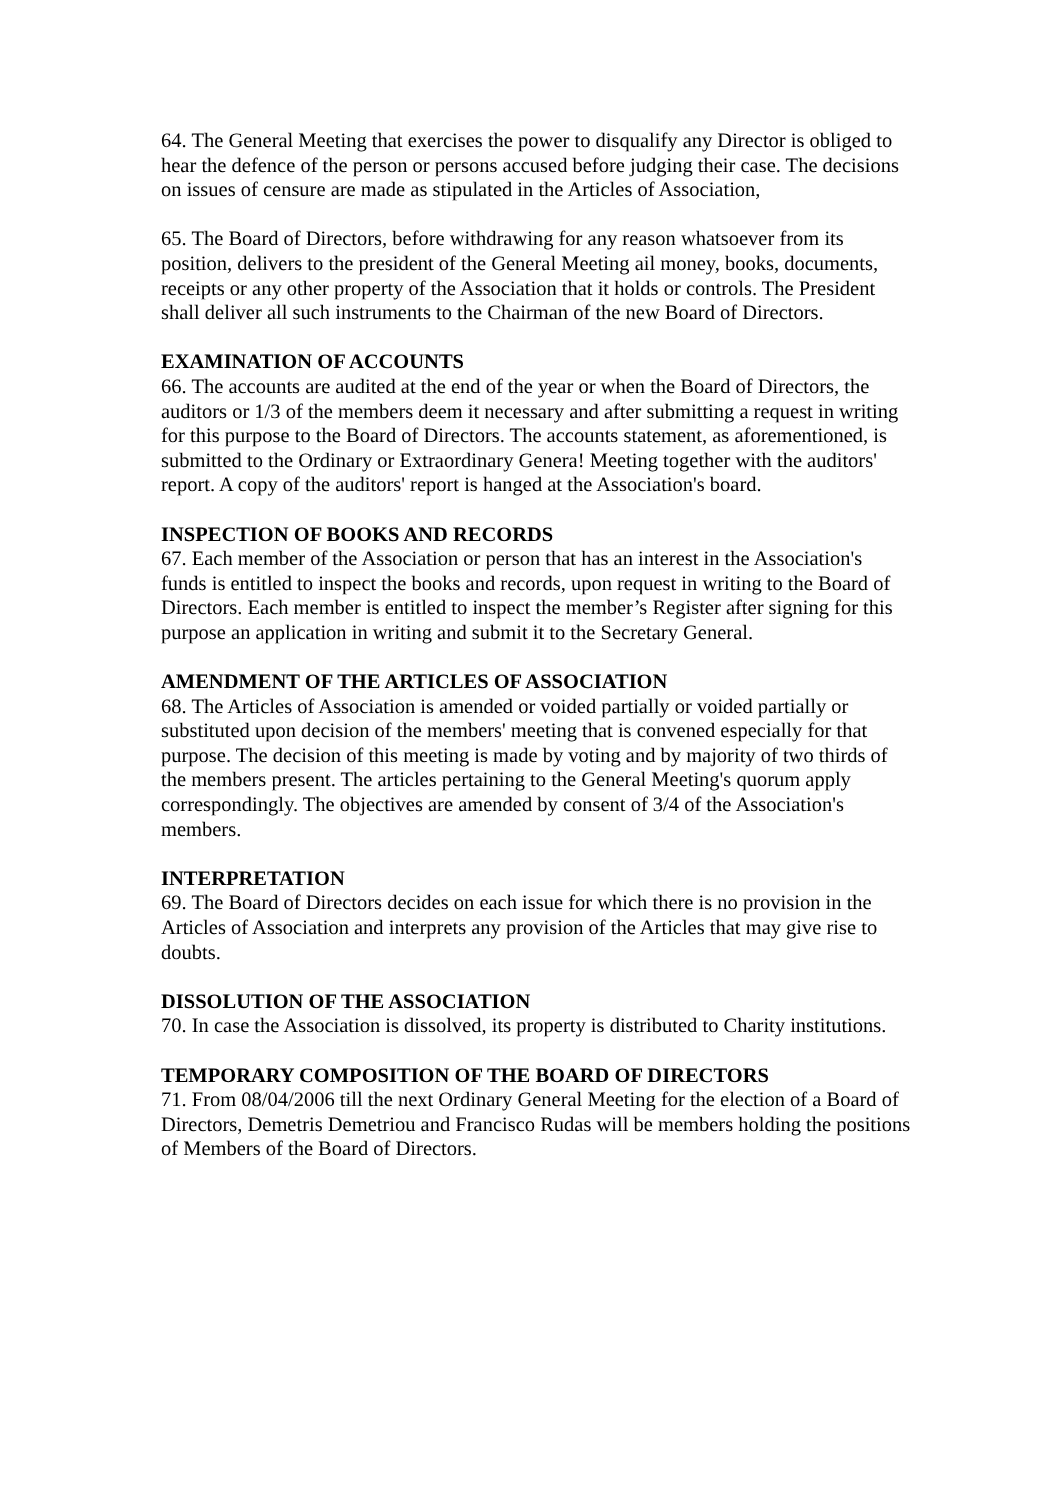64. The General Meeting that exercises the power to disqualify any Director is obliged to hear the defence of the person or persons accused before judging their case. The decisions on issues of censure are made as stipulated in the Articles of Association,
65. The Board of Directors, before withdrawing for any reason whatsoever from its position, delivers to the president of the General Meeting ail money, books, documents, receipts or any other property of the Association that it holds or controls. The President shall deliver all such instruments to the Chairman of the new Board of Directors.
EXAMINATION OF ACCOUNTS
66. The accounts are audited at the end of the year or when the Board of Directors, the auditors or 1/3 of the members deem it necessary and after submitting a request in writing for this purpose to the Board of Directors. The accounts statement, as aforementioned, is submitted to the Ordinary or Extraordinary Genera! Meeting together with the auditors' report. A copy of the auditors' report is hanged at the Association's board.
INSPECTION OF BOOKS AND RECORDS
67. Each member of the Association or person that has an interest in the Association's funds is entitled to inspect the books and records, upon request in writing to the Board of Directors. Each member is entitled to inspect the member’s Register after signing for this purpose an application in writing and submit it to the Secretary General.
AMENDMENT OF THE ARTICLES OF ASSOCIATION
68. The Articles of Association is amended or voided partially or voided partially or substituted upon decision of the members' meeting that is convened especially for that purpose. The decision of this meeting is made by voting and by majority of two thirds of the members present. The articles pertaining to the General Meeting's quorum apply correspondingly. The objectives are amended by consent of 3/4 of the Association's members.
INTERPRETATION
69. The Board of Directors decides on each issue for which there is no provision in the Articles of Association and interprets any provision of the Articles that may give rise to doubts.
DISSOLUTION OF THE ASSOCIATION
70. In case the Association is dissolved, its property is distributed to Charity institutions.
TEMPORARY COMPOSITION OF THE BOARD OF DIRECTORS
71. From 08/04/2006 till the next Ordinary General Meeting for the election of a Board of Directors, Demetris Demetriou and Francisco Rudas will be members holding the positions of Members of the Board of Directors.